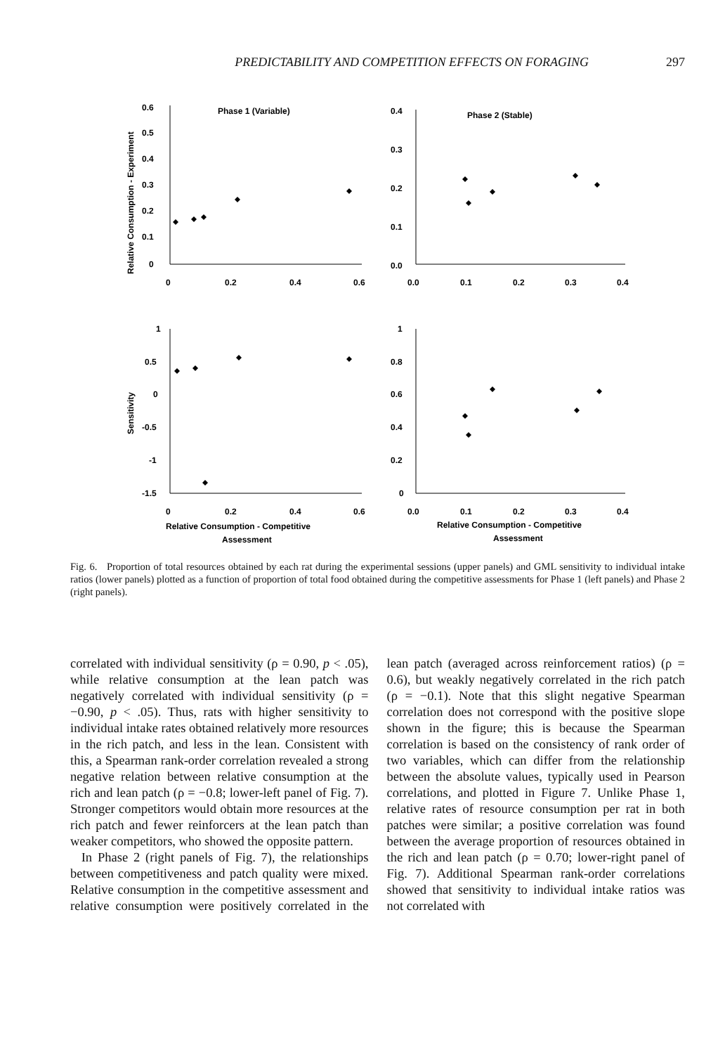PREDICTABILITY AND COMPETITION EFFECTS ON FORAGING 297
Phase 1 (Variable)
Phase 2 (Stable)
0.6
0.5
0.4
0.3
0.2
0.1
0
0
0.2
0.4
0.6
0.4
0.3
0.2
0.1
0.0
0.0
0.1
0.2
0.3
0.4
Relative Consumption - Experiment
1
0.5
0
-0.5
-1
-1.5
0
0.2
0.4
0.6
1
0.8
0.6
0.4
0.2
0
0.0
0.1
0.2
0.3
0.4
Sensitivity
Relative Consumption - Competitive
Assessment
Relative Consumption - Competitive
Assessment
Fig. 6. Proportion of total resources obtained by each rat during the experimental sessions (upper panels) and GML sensitivity to individual intake ratios (lower panels) plotted as a function of proportion of total food obtained during the competitive assessments for Phase 1 (left panels) and Phase 2 (right panels).
correlated with individual sensitivity (ρ = 0.90, p < .05), while relative consumption at the lean patch was negatively correlated with individual sensitivity (ρ = −0.90, p < .05). Thus, rats with higher sensitivity to individual intake rates obtained relatively more resources in the rich patch, and less in the lean. Consistent with this, a Spearman rank-order correlation revealed a strong negative relation between relative consumption at the rich and lean patch (ρ = −0.8; lower-left panel of Fig. 7). Stronger competitors would obtain more resources at the rich patch and fewer reinforcers at the lean patch than weaker competitors, who showed the opposite pattern.
In Phase 2 (right panels of Fig. 7), the relationships between competitiveness and patch quality were mixed. Relative consumption in the competitive assessment and relative consumption were positively correlated in the lean patch (averaged across reinforcement ratios) (ρ = 0.6), but weakly negatively correlated in the rich patch (ρ = −0.1). Note that this slight negative Spearman correlation does not correspond with the positive slope shown in the figure; this is because the Spearman correlation is based on the consistency of rank order of two variables, which can differ from the relationship between the absolute values, typically used in Pearson correlations, and plotted in Figure 7. Unlike Phase 1, relative rates of resource consumption per rat in both patches were similar; a positive correlation was found between the average proportion of resources obtained in the rich and lean patch (ρ = 0.70; lower-right panel of Fig. 7). Additional Spearman rank-order correlations showed that sensitivity to individual intake ratios was not correlated with